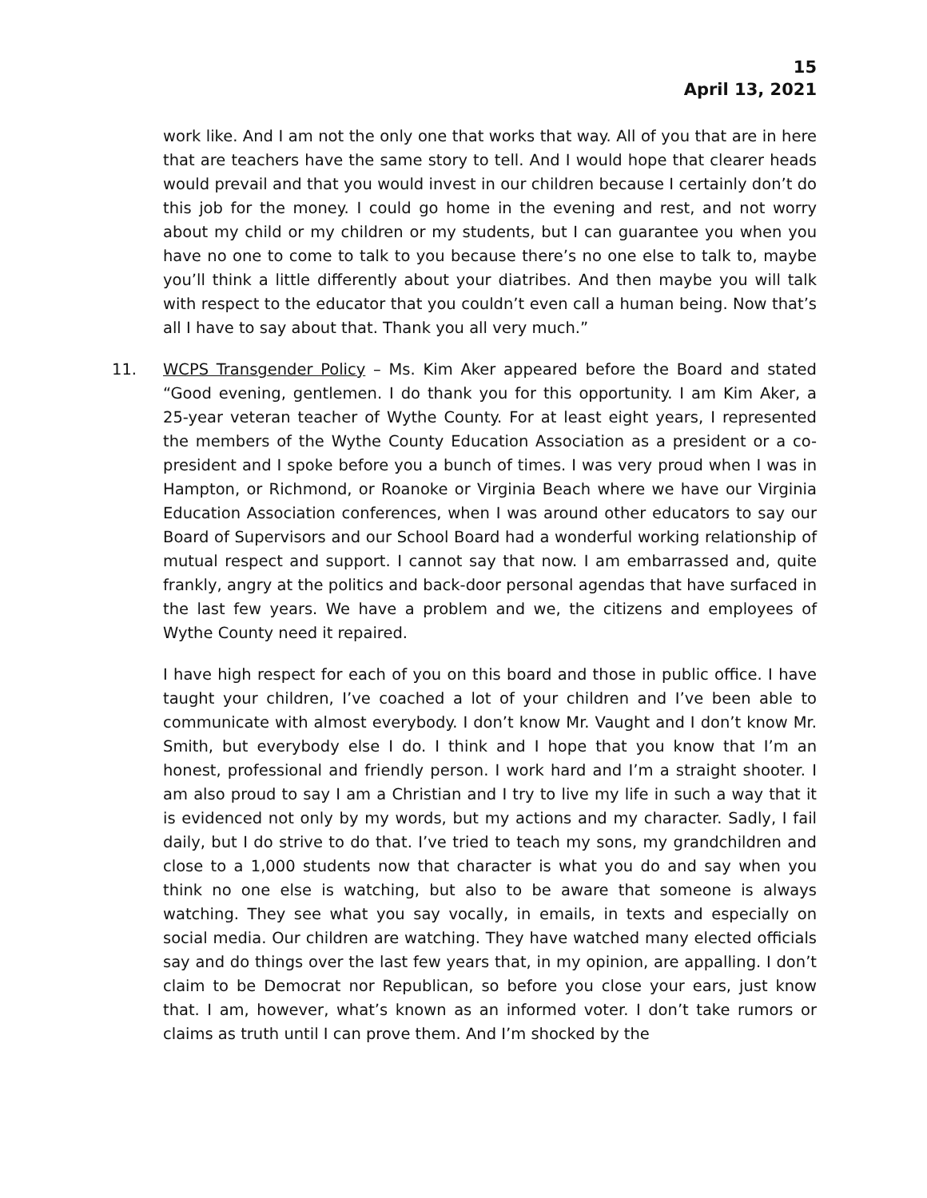15
April 13, 2021
work like. And I am not the only one that works that way. All of you that are in here that are teachers have the same story to tell. And I would hope that clearer heads would prevail and that you would invest in our children because I certainly don’t do this job for the money. I could go home in the evening and rest, and not worry about my child or my children or my students, but I can guarantee you when you have no one to come to talk to you because there’s no one else to talk to, maybe you’ll think a little differently about your diatribes. And then maybe you will talk with respect to the educator that you couldn’t even call a human being. Now that’s all I have to say about that. Thank you all very much.”
11. WCPS Transgender Policy – Ms. Kim Aker appeared before the Board and stated “Good evening, gentlemen. I do thank you for this opportunity. I am Kim Aker, a 25-year veteran teacher of Wythe County. For at least eight years, I represented the members of the Wythe County Education Association as a president or a co-president and I spoke before you a bunch of times. I was very proud when I was in Hampton, or Richmond, or Roanoke or Virginia Beach where we have our Virginia Education Association conferences, when I was around other educators to say our Board of Supervisors and our School Board had a wonderful working relationship of mutual respect and support. I cannot say that now. I am embarrassed and, quite frankly, angry at the politics and back-door personal agendas that have surfaced in the last few years. We have a problem and we, the citizens and employees of Wythe County need it repaired.
I have high respect for each of you on this board and those in public office. I have taught your children, I’ve coached a lot of your children and I’ve been able to communicate with almost everybody. I don’t know Mr. Vaught and I don’t know Mr. Smith, but everybody else I do. I think and I hope that you know that I’m an honest, professional and friendly person. I work hard and I’m a straight shooter. I am also proud to say I am a Christian and I try to live my life in such a way that it is evidenced not only by my words, but my actions and my character. Sadly, I fail daily, but I do strive to do that. I’ve tried to teach my sons, my grandchildren and close to a 1,000 students now that character is what you do and say when you think no one else is watching, but also to be aware that someone is always watching. They see what you say vocally, in emails, in texts and especially on social media. Our children are watching. They have watched many elected officials say and do things over the last few years that, in my opinion, are appalling. I don’t claim to be Democrat nor Republican, so before you close your ears, just know that. I am, however, what’s known as an informed voter. I don’t take rumors or claims as truth until I can prove them. And I’m shocked by the